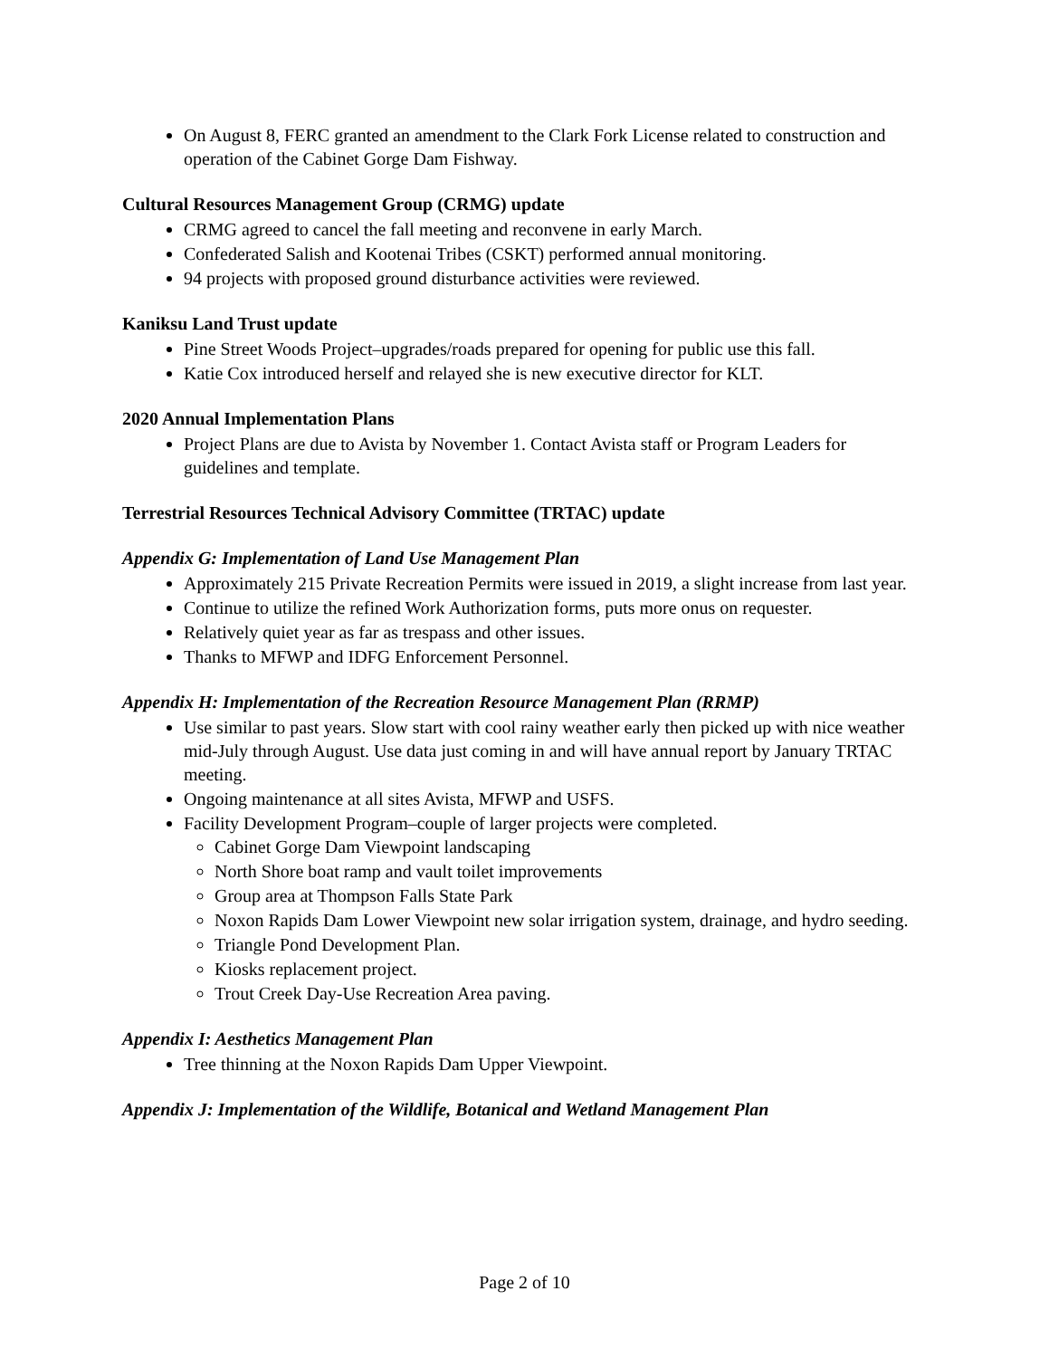On August 8, FERC granted an amendment to the Clark Fork License related to construction and operation of the Cabinet Gorge Dam Fishway.
Cultural Resources Management Group (CRMG) update
CRMG agreed to cancel the fall meeting and reconvene in early March.
Confederated Salish and Kootenai Tribes (CSKT) performed annual monitoring.
94 projects with proposed ground disturbance activities were reviewed.
Kaniksu Land Trust update
Pine Street Woods Project–upgrades/roads prepared for opening for public use this fall.
Katie Cox introduced herself and relayed she is new executive director for KLT.
2020 Annual Implementation Plans
Project Plans are due to Avista by November 1. Contact Avista staff or Program Leaders for guidelines and template.
Terrestrial Resources Technical Advisory Committee (TRTAC) update
Appendix G: Implementation of Land Use Management Plan
Approximately 215 Private Recreation Permits were issued in 2019, a slight increase from last year.
Continue to utilize the refined Work Authorization forms, puts more onus on requester.
Relatively quiet year as far as trespass and other issues.
Thanks to MFWP and IDFG Enforcement Personnel.
Appendix H: Implementation of the Recreation Resource Management Plan (RRMP)
Use similar to past years. Slow start with cool rainy weather early then picked up with nice weather mid-July through August. Use data just coming in and will have annual report by January TRTAC meeting.
Ongoing maintenance at all sites Avista, MFWP and USFS.
Facility Development Program–couple of larger projects were completed.
Cabinet Gorge Dam Viewpoint landscaping
North Shore boat ramp and vault toilet improvements
Group area at Thompson Falls State Park
Noxon Rapids Dam Lower Viewpoint new solar irrigation system, drainage, and hydro seeding.
Triangle Pond Development Plan.
Kiosks replacement project.
Trout Creek Day-Use Recreation Area paving.
Appendix I: Aesthetics Management Plan
Tree thinning at the Noxon Rapids Dam Upper Viewpoint.
Appendix J: Implementation of the Wildlife, Botanical and Wetland Management Plan
Page 2 of 10